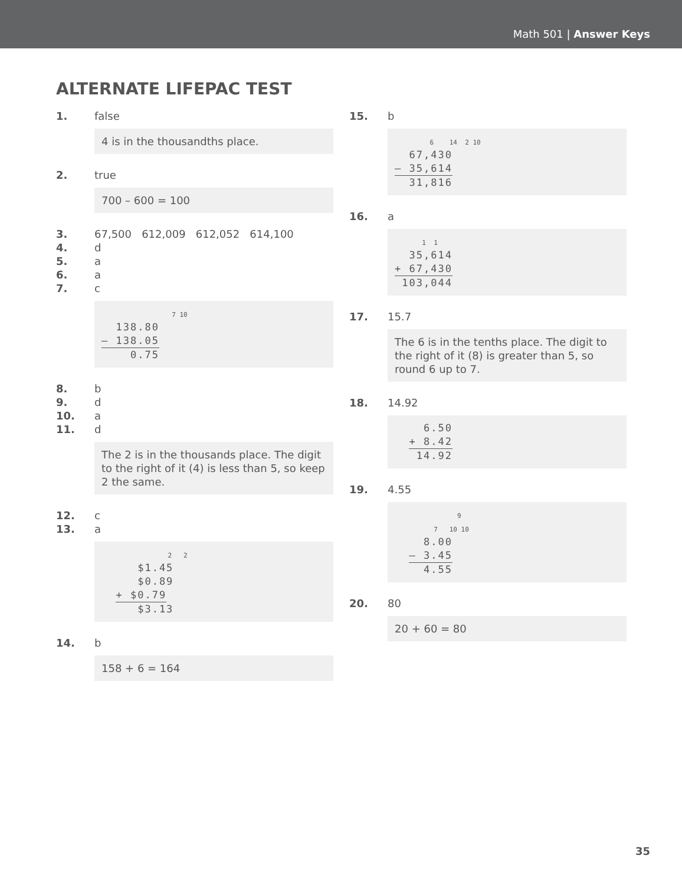Math 501 | Answer Keys
ALTERNATE LIFEPAC TEST
1. false
4 is in the thousandths place.
2. true
700 – 600 = 100
3. 67,500 612,009 612,052 614,100
4. d
5. a
6. a
7. c
7 10 138.80 – 138.05 0.75
8. b
9. d
10. a
11. d
The 2 is in the thousands place. The digit to the right of it (4) is less than 5, so keep 2 the same.
12. c
13. a
2 2 $1.45 $0.89 + $0.79 $3.13
14. b
158 + 6 = 164
15. b
6 14 2 10 67,430 – 35,614 31,816
16. a
1 1 35,614 + 67,430 103,044
17. 15.7
The 6 is in the tenths place. The digit to the right of it (8) is greater than 5, so round 6 up to 7.
18. 14.92
6.50 + 8.42 14.92
19. 4.55
9 7 10 10 8.00 – 3.45 4.55
20. 80
20 + 60 = 80
35